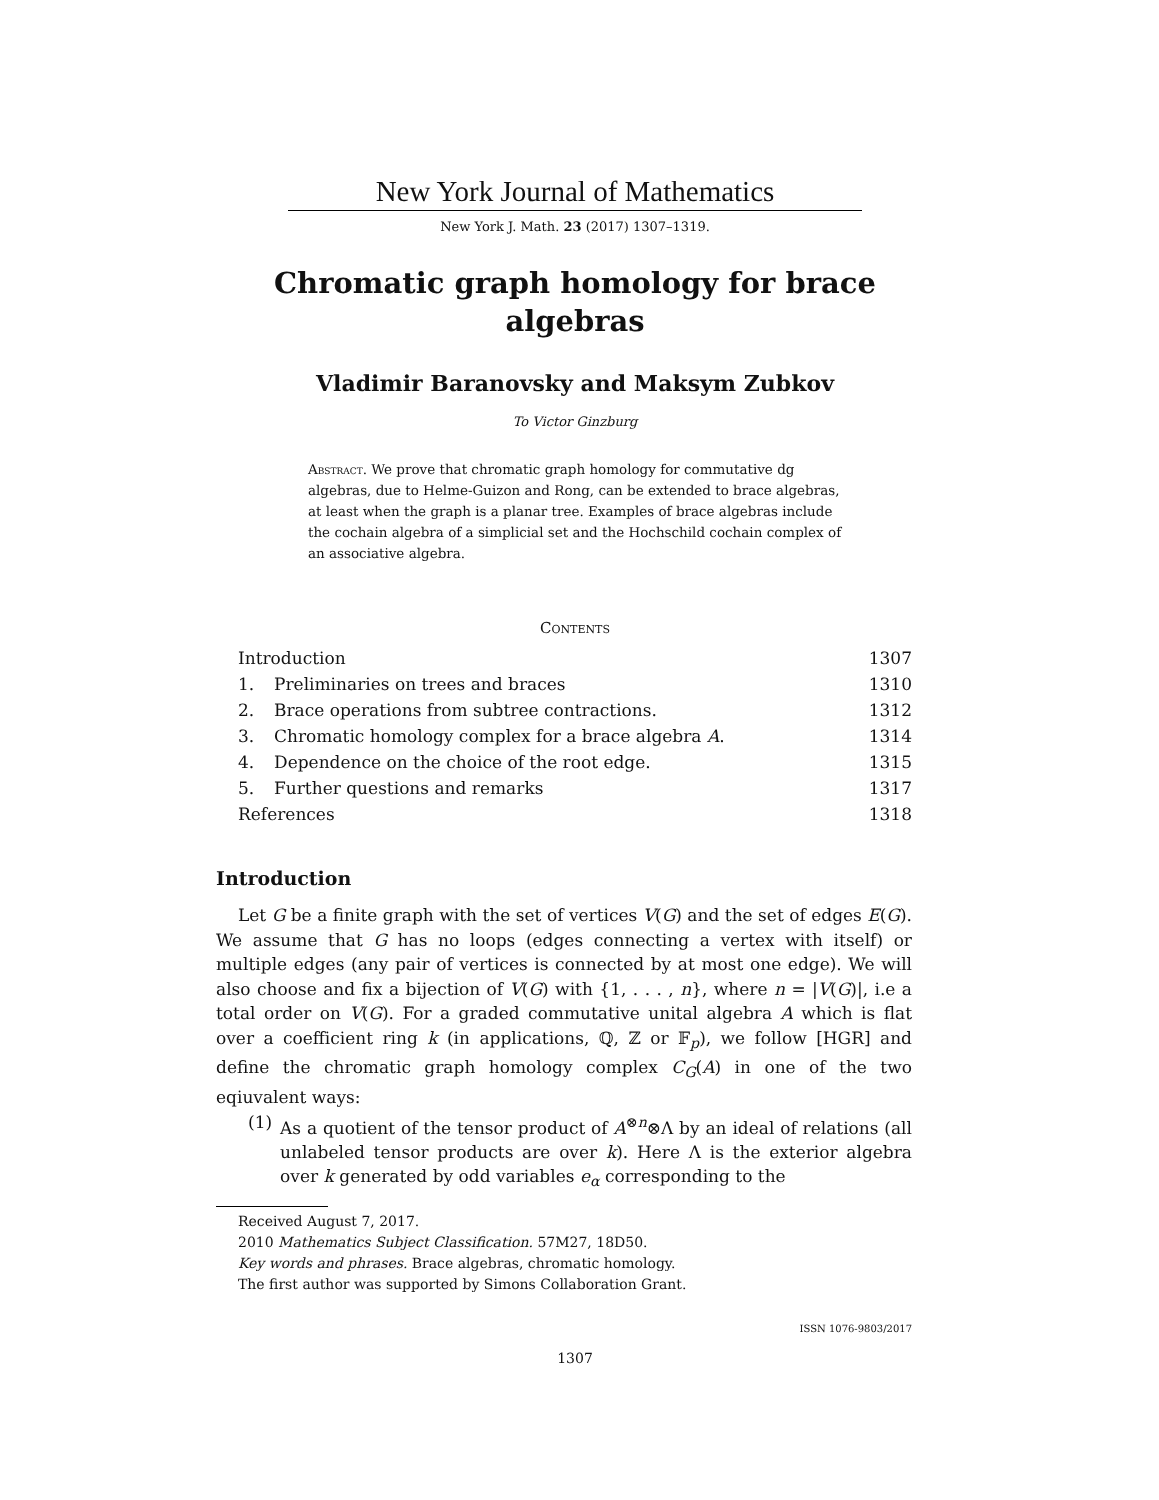New York Journal of Mathematics
New York J. Math. 23 (2017) 1307–1319.
Chromatic graph homology for brace algebras
Vladimir Baranovsky and Maksym Zubkov
To Victor Ginzburg
Abstract. We prove that chromatic graph homology for commutative dg algebras, due to Helme-Guizon and Rong, can be extended to brace algebras, at least when the graph is a planar tree. Examples of brace algebras include the cochain algebra of a simplicial set and the Hochschild cochain complex of an associative algebra.
Contents
| Introduction | | 1307 |
| 1. | Preliminaries on trees and braces | 1310 |
| 2. | Brace operations from subtree contractions. | 1312 |
| 3. | Chromatic homology complex for a brace algebra A . | 1314 |
| 4. | Dependence on the choice of the root edge. | 1315 |
| 5. | Further questions and remarks | 1317 |
| References | | 1318 |
Introduction
Let G be a finite graph with the set of vertices V(G) and the set of edges E(G). We assume that G has no loops (edges connecting a vertex with itself) or multiple edges (any pair of vertices is connected by at most one edge). We will also choose and fix a bijection of V(G) with {1, . . . , n}, where n = |V(G)|, i.e a total order on V(G). For a graded commutative unital algebra A which is flat over a coefficient ring k (in applications, ℚ, ℤ or 𝔽<sub>p</sub>), we follow [HGR] and define the chromatic graph homology complex C<sub>G</sub>(A) in one of the two eqiuvalent ways:
(1) As a quotient of the tensor product of A<sup>⊗n</sup>⊗Λ by an ideal of relations (all unlabeled tensor products are over k). Here Λ is the exterior algebra over k generated by odd variables e<sub>α</sub> corresponding to the
Received August 7, 2017.
2010 Mathematics Subject Classification. 57M27, 18D50.
Key words and phrases. Brace algebras, chromatic homology.
The first author was supported by Simons Collaboration Grant.
ISSN 1076-9803/2017
1307